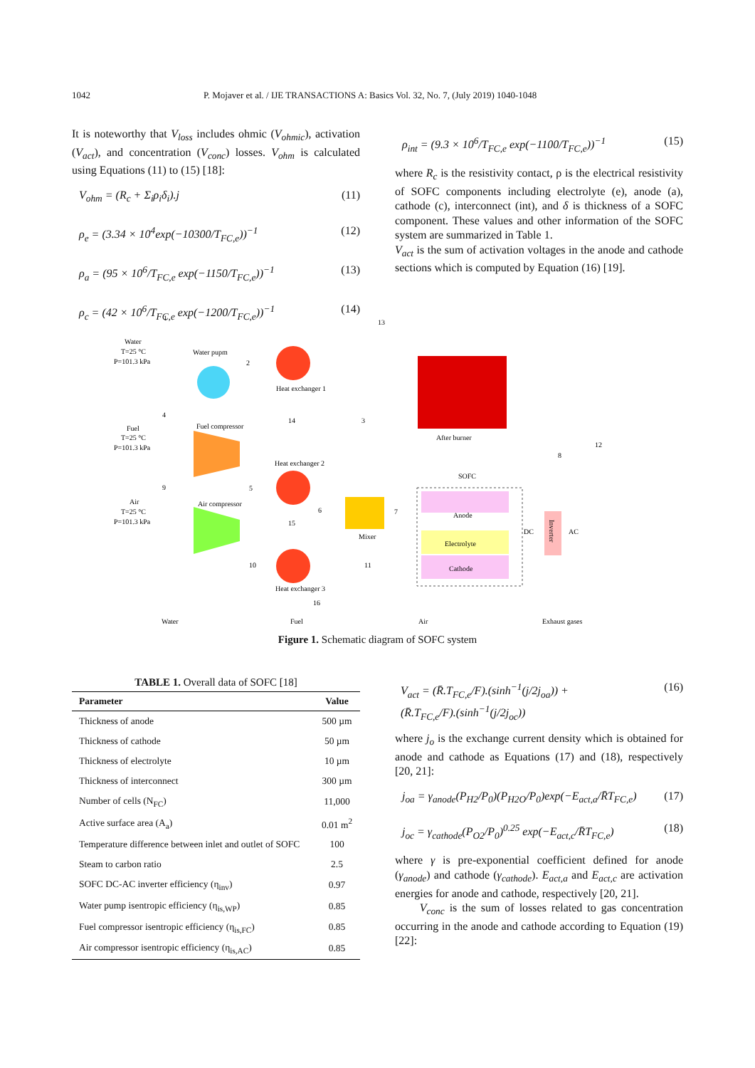1042 P. Mojaver et al. / IJE TRANSACTIONS A: Basics Vol. 32, No. 7, (July 2019) 1040-1048
It is noteworthy that V<sub>loss</sub> includes ohmic (V<sub>ohmic</sub>), activation (V<sub>act</sub>), and concentration (V<sub>conc</sub>) losses. V<sub>ohm</sub> is calculated using Equations (11) to (15) [18]:
V<sub>ohm</sub> = (R<sub>c</sub> + Σ<sub>i</sub>ρ<sub>i</sub>δ<sub>i</sub>).j (11)
ρ<sub>e</sub> = (3.34 × 10<sup>4</sup>exp(−10300/T<sub>FC,e</sub>))<sup>−1</sup> (12)
ρ<sub>a</sub> = (95 × 10<sup>6</sup>/T<sub>FC,e</sub> exp(−1150/T<sub>FC,e</sub>))<sup>−1</sup> (13)
ρ<sub>c</sub> = (42 × 10<sup>6</sup>/T<sub>FC,e</sub> exp(−1200/T<sub>FC,e</sub>))<sup>−1</sup> (14)
ρ<sub>int</sub> = (9.3 × 10<sup>6</sup>/T<sub>FC,e</sub> exp(−1100/T<sub>FC,e</sub>))<sup>−1</sup> (15)
where R<sub>c</sub> is the resistivity contact, ρ is the electrical resistivity of SOFC components including electrolyte (e), anode (a), cathode (c), interconnect (int), and δ is thickness of a SOFC component. These values and other information of the SOFC system are summarized in Table 1.
V<sub>act</sub> is the sum of activation voltages in the anode and cathode sections which is computed by Equation (16) [19].
Anode
Electrolyte
Cathode
Water
T=25 °C
P=101.3 kPa
Water pupm
Heat exchanger 1
Fuel
T=25 °C
P=101.3 kPa
Fuel compressor
After burner
Heat exchanger 2
SOFC
Air
T=25 °C
P=101.3 kPa
Air compressor
Mixer
DC
AC
Inverter
Heat exchanger 3
1
2
3
4
5
6
7
8
9
10
11
12
13
14
15
16
Water
Fuel
Air
Exhaust gases
Figure 1. Schematic diagram of SOFC system
TABLE 1. Overall data of SOFC [18]
| Parameter | Value |
| --- | --- |
| Thickness of anode | 500 µm |
| Thickness of cathode | 50 µm |
| Thickness of electrolyte | 10 µm |
| Thickness of interconnect | 300 µm |
| Number of cells (N<sub>FC</sub>) | 11,000 |
| Active surface area (A<sub>a</sub>) | 0.01 m<sup>2</sup> |
| Temperature difference between inlet and outlet of SOFC | 100 |
| Steam to carbon ratio | 2.5 |
| SOFC DC-AC inverter efficiency (η<sub>inv</sub>) | 0.97 |
| Water pump isentropic efficiency (η<sub>is,WP</sub>) | 0.85 |
| Fuel compressor isentropic efficiency (η<sub>is,FC</sub>) | 0.85 |
| Air compressor isentropic efficiency (η<sub>is,AC</sub>) | 0.85 |
V<sub>act</sub> = (R̄.T<sub>FC,e</sub>/F).(sinh<sup>−1</sup>(j/2j<sub>oa</sub>)) +
(R̄.T<sub>FC,e</sub>/F).(sinh<sup>−1</sup>(j/2j<sub>oc</sub>)) (16)
where j<sub>o</sub> is the exchange current density which is obtained for anode and cathode as Equations (17) and (18), respectively [20, 21]:
j<sub>oa</sub> = γ<sub>anode</sub>(P<sub>H2</sub>/P<sub>0</sub>)(P<sub>H2O</sub>/P<sub>0</sub>)exp(−E<sub>act,a</sub>/R̄T<sub>FC,e</sub>) (17)
j<sub>oc</sub> = γ<sub>cathode</sub>(P<sub>O2</sub>/P<sub>0</sub>)<sup>0.25</sup> exp(−E<sub>act,c</sub>/R̄T<sub>FC,e</sub>) (18)
where γ is pre-exponential coefficient defined for anode (γ<sub>anode</sub>) and cathode (γ<sub>cathode</sub>). E<sub>act,a</sub> and E<sub>act,c</sub> are activation energies for anode and cathode, respectively [20, 21].
V<sub>conc</sub> is the sum of losses related to gas concentration occurring in the anode and cathode according to Equation (19) [22]: